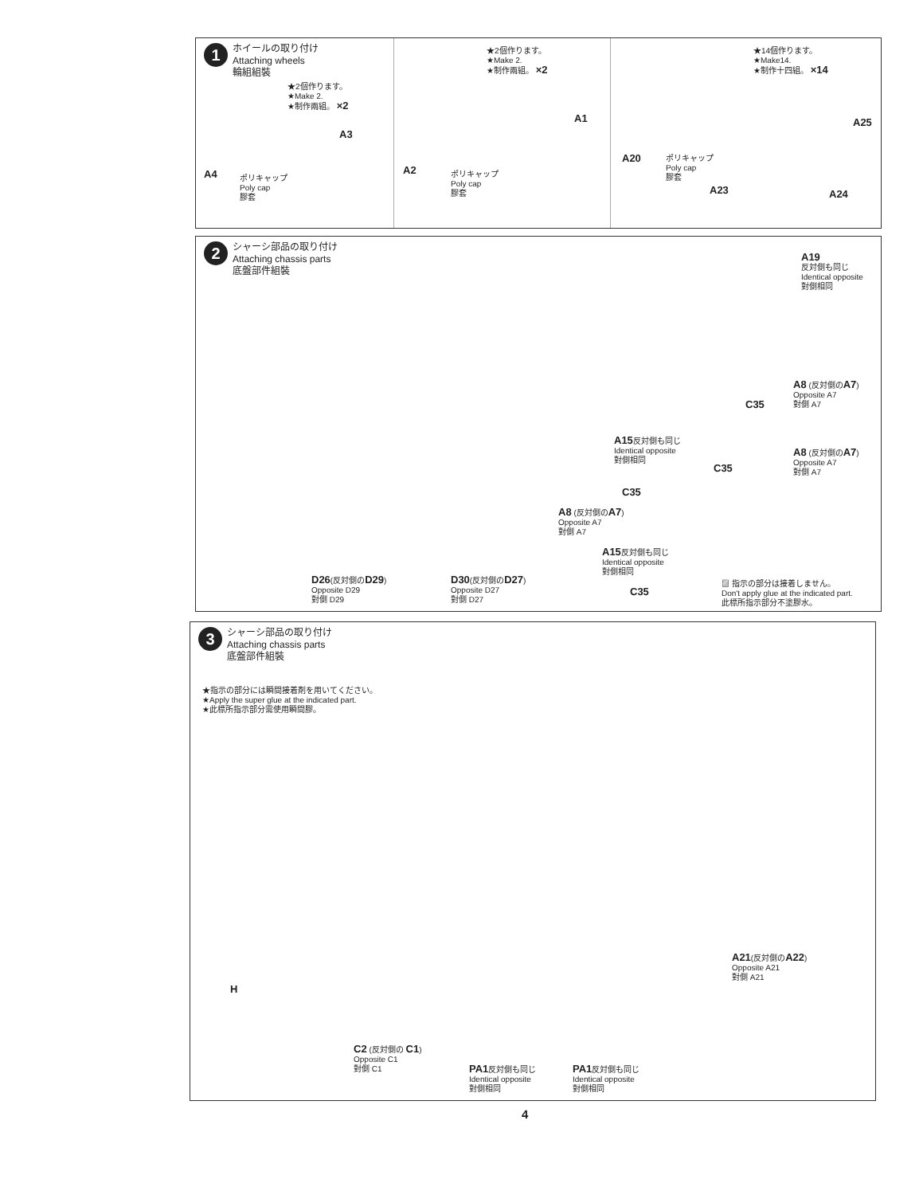1
ホイールの取り付け
Attaching wheels
輪組組裝
★2個作ります。
★Make 2.
★制作兩組。 ×2
★2個作ります。
★Make 2.
★制作兩組。 ×2
★14個作ります。
★Make14.
★制作十四組。 ×14
A4
A3
ポリキャップ
Poly cap
膠套
A2
A1
ポリキャップ
Poly cap
膠套
A20
ポリキャップ
Poly cap
膠套
A23
A25
A24
2
シャーシ部品の取り付け
Attaching chassis parts
底盤部件組裝
A19
反対側も同じ
Identical opposite
對側相同
A8 (反対側のA7)
Opposite A7
對側 A7
C35
A15反対側も同じ
Identical opposite
對側相同
A8 (反対側のA7)
Opposite A7
對側 A7
C35
C35
A8 (反対側のA7)
Opposite A7
對側 A7
A15反対側も同じ
Identical opposite
對側相同
D26(反対側のD29)
Opposite D29
對側 D29
D30(反対側のD27)
Opposite D27
對側 D27
C35
▨ 指示の部分は接着しません。
Don't apply glue at the indicated part.
此標所指示部分不塗膠水。
3
シャーシ部品の取り付け
Attaching chassis parts
底盤部件組裝
★指示の部分には瞬間接着剤を用いてください。
★Apply the super glue at the indicated part.
★此標所指示部分需使用瞬間膠。
A21(反対側のA22)
Opposite A21
對側 A21
H
C2 (反対側の C1)
Opposite C1
對側 C1
PA1反対側も同じ
Identical opposite
對側相同
PA1反対側も同じ
Identical opposite
對側相同
4